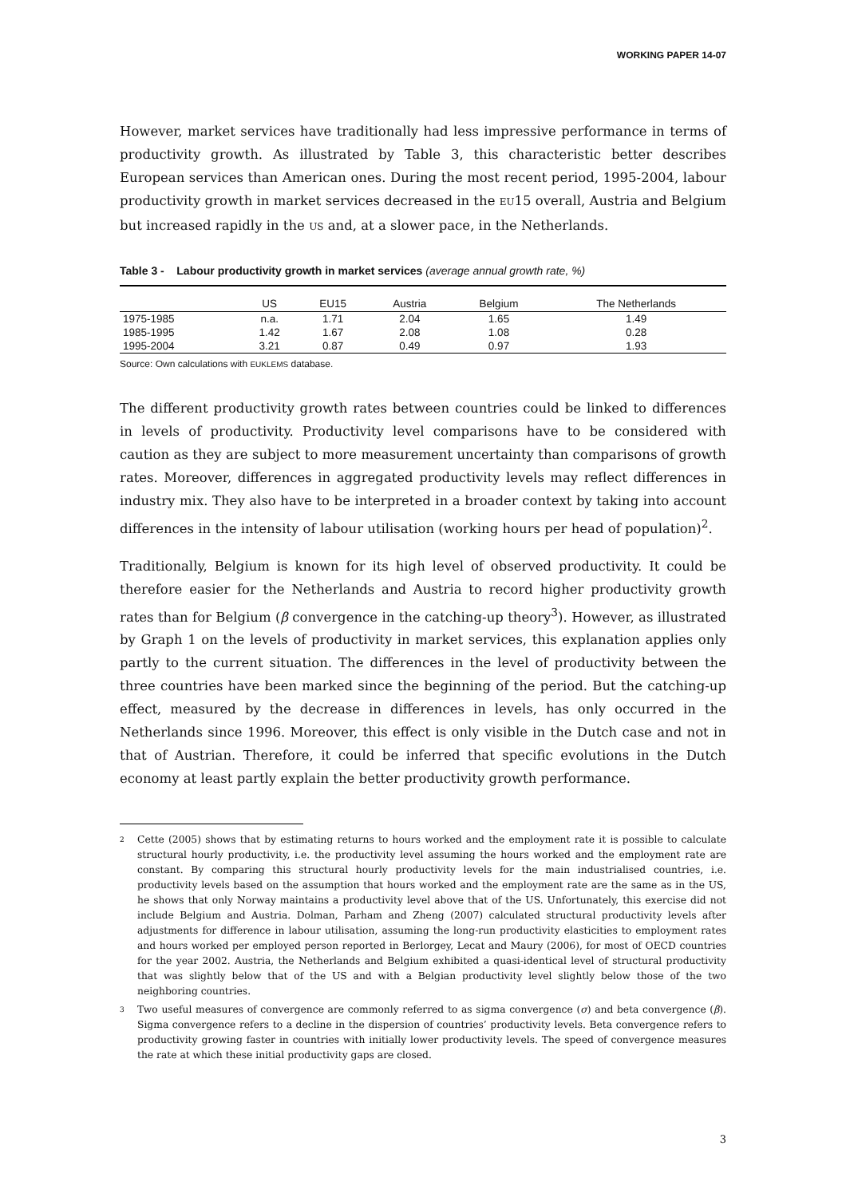WORKING PAPER 14-07
However, market services have traditionally had less impressive performance in terms of productivity growth. As illustrated by Table 3, this characteristic better describes European services than American ones. During the most recent period, 1995-2004, labour productivity growth in market services decreased in the EU15 overall, Austria and Belgium but increased rapidly in the US and, at a slower pace, in the Netherlands.
Table 3 - Labour productivity growth in market services (average annual growth rate, %)
| | US | EU15 | Austria | Belgium | The Netherlands |
| --- | --- | --- | --- | --- | --- |
| 1975-1985 | n.a. | 1.71 | 2.04 | 1.65 | 1.49 |
| 1985-1995 | 1.42 | 1.67 | 2.08 | 1.08 | 0.28 |
| 1995-2004 | 3.21 | 0.87 | 0.49 | 0.97 | 1.93 |
Source: Own calculations with EUKLEMS database.
The different productivity growth rates between countries could be linked to differences in levels of productivity. Productivity level comparisons have to be considered with caution as they are subject to more measurement uncertainty than comparisons of growth rates. Moreover, differences in aggregated productivity levels may reflect differences in industry mix. They also have to be interpreted in a broader context by taking into account differences in the intensity of labour utilisation (working hours per head of population)<sup>2</sup>.
Traditionally, Belgium is known for its high level of observed productivity. It could be therefore easier for the Netherlands and Austria to record higher productivity growth rates than for Belgium (β convergence in the catching-up theory<sup>3</sup>). However, as illustrated by Graph 1 on the levels of productivity in market services, this explanation applies only partly to the current situation. The differences in the level of productivity between the three countries have been marked since the beginning of the period. But the catching-up effect, measured by the decrease in differences in levels, has only occurred in the Netherlands since 1996. Moreover, this effect is only visible in the Dutch case and not in that of Austrian. Therefore, it could be inferred that specific evolutions in the Dutch economy at least partly explain the better productivity growth performance.
2 Cette (2005) shows that by estimating returns to hours worked and the employment rate it is possible to calculate structural hourly productivity, i.e. the productivity level assuming the hours worked and the employment rate are constant. By comparing this structural hourly productivity levels for the main industrialised countries, i.e. productivity levels based on the assumption that hours worked and the employment rate are the same as in the US, he shows that only Norway maintains a productivity level above that of the US. Unfortunately, this exercise did not include Belgium and Austria. Dolman, Parham and Zheng (2007) calculated structural productivity levels after adjustments for difference in labour utilisation, assuming the long-run productivity elasticities to employment rates and hours worked per employed person reported in Berlorgey, Lecat and Maury (2006), for most of OECD countries for the year 2002. Austria, the Netherlands and Belgium exhibited a quasi-identical level of structural productivity that was slightly below that of the US and with a Belgian productivity level slightly below those of the two neighboring countries.
3 Two useful measures of convergence are commonly referred to as sigma convergence (σ) and beta convergence (β). Sigma convergence refers to a decline in the dispersion of countries’ productivity levels. Beta convergence refers to productivity growing faster in countries with initially lower productivity levels. The speed of convergence measures the rate at which these initial productivity gaps are closed.
3